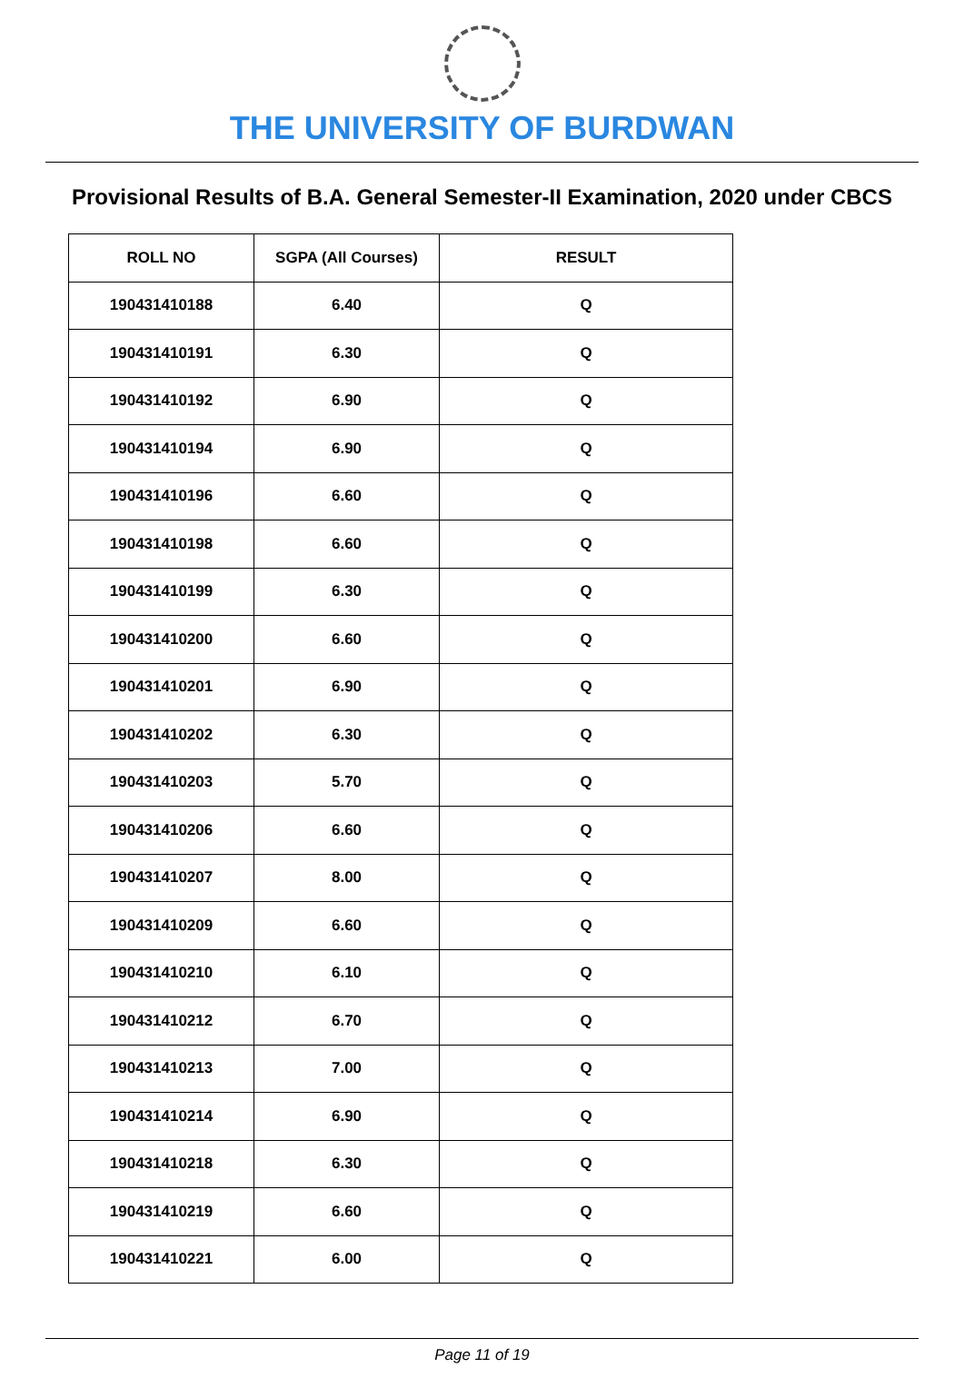THE UNIVERSITY OF BURDWAN
Provisional Results of B.A. General Semester-II Examination, 2020 under CBCS
| ROLL NO | SGPA (All Courses) | RESULT |
| --- | --- | --- |
| 190431410188 | 6.40 | Q |
| 190431410191 | 6.30 | Q |
| 190431410192 | 6.90 | Q |
| 190431410194 | 6.90 | Q |
| 190431410196 | 6.60 | Q |
| 190431410198 | 6.60 | Q |
| 190431410199 | 6.30 | Q |
| 190431410200 | 6.60 | Q |
| 190431410201 | 6.90 | Q |
| 190431410202 | 6.30 | Q |
| 190431410203 | 5.70 | Q |
| 190431410206 | 6.60 | Q |
| 190431410207 | 8.00 | Q |
| 190431410209 | 6.60 | Q |
| 190431410210 | 6.10 | Q |
| 190431410212 | 6.70 | Q |
| 190431410213 | 7.00 | Q |
| 190431410214 | 6.90 | Q |
| 190431410218 | 6.30 | Q |
| 190431410219 | 6.60 | Q |
| 190431410221 | 6.00 | Q |
Page 11 of 19